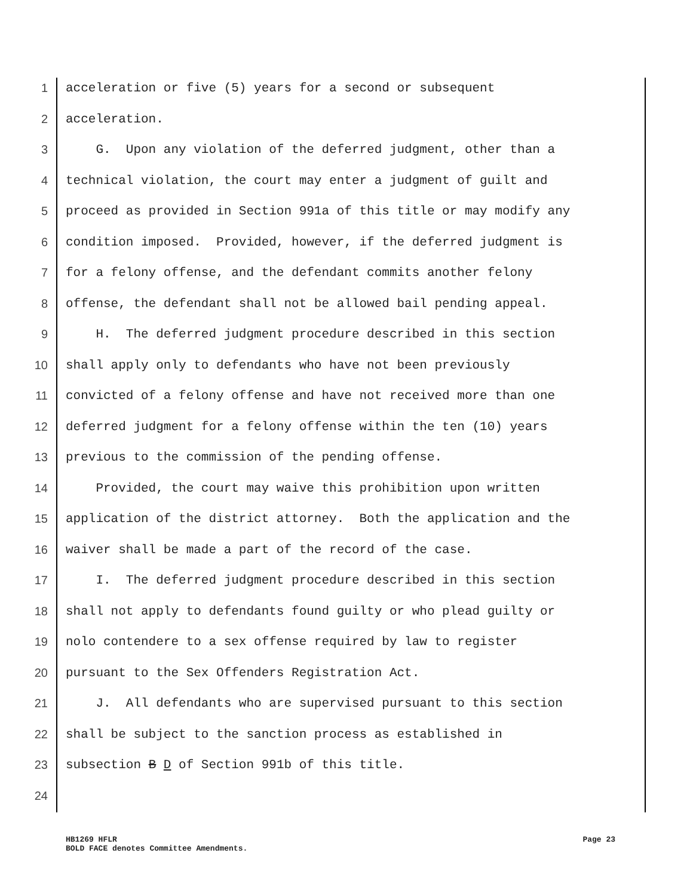1 acceleration or five (5) years for a second or subsequent
2 acceleration.
3 G. Upon any violation of the deferred judgment, other than a
4 technical violation, the court may enter a judgment of guilt and
5 proceed as provided in Section 991a of this title or may modify any
6 condition imposed. Provided, however, if the deferred judgment is
7 for a felony offense, and the defendant commits another felony
8 offense, the defendant shall not be allowed bail pending appeal.
9 H. The deferred judgment procedure described in this section
10 shall apply only to defendants who have not been previously
11 convicted of a felony offense and have not received more than one
12 deferred judgment for a felony offense within the ten (10) years
13 previous to the commission of the pending offense.
14 Provided, the court may waive this prohibition upon written
15 application of the district attorney. Both the application and the
16 waiver shall be made a part of the record of the case.
17 I. The deferred judgment procedure described in this section
18 shall not apply to defendants found guilty or who plead guilty or
19 nolo contendere to a sex offense required by law to register
20 pursuant to the Sex Offenders Registration Act.
21 J. All defendants who are supervised pursuant to this section
22 shall be subject to the sanction process as established in
23 subsection B D of Section 991b of this title.
24
HB1269 HFLR
BOLD FACE denotes Committee Amendments.
Page 23